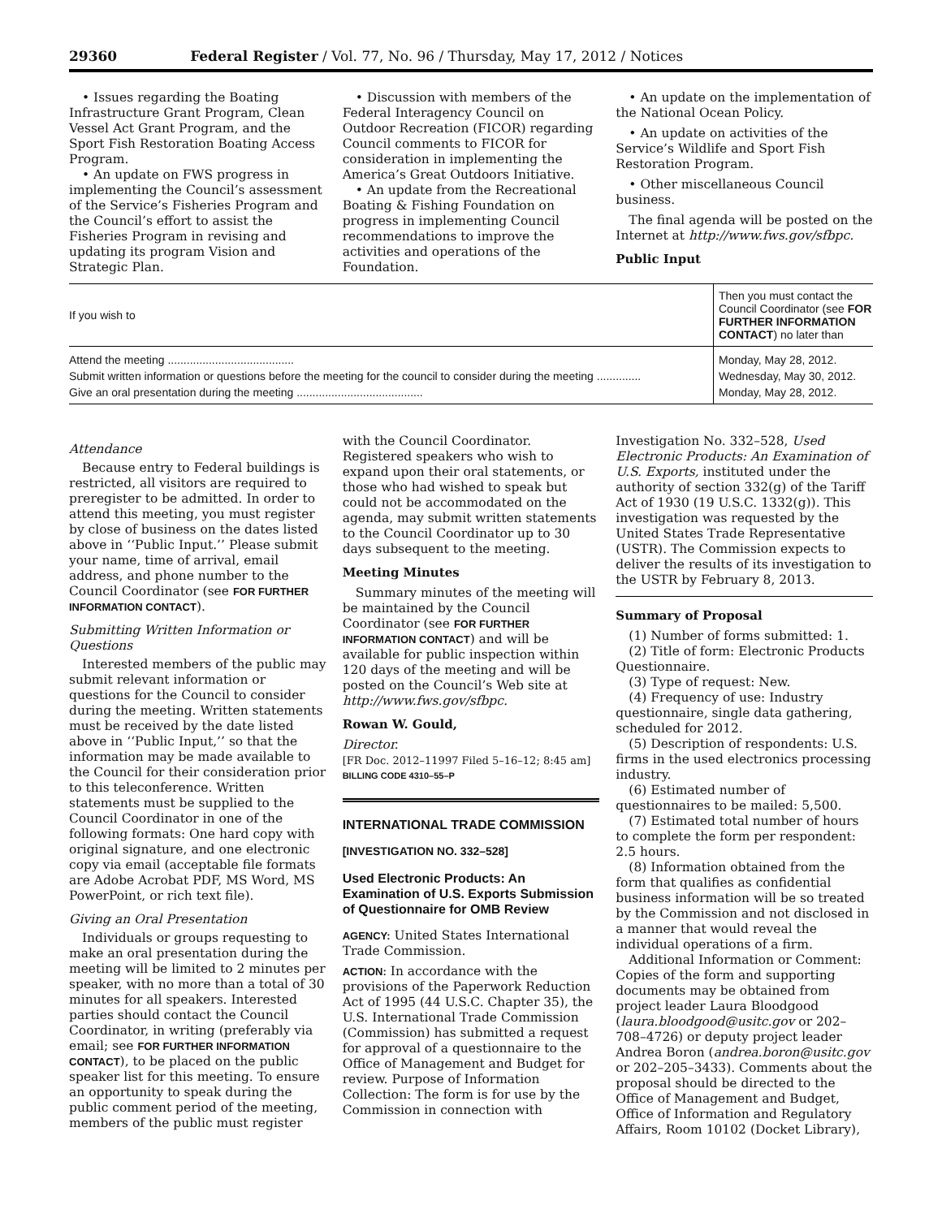29360 Federal Register / Vol. 77, No. 96 / Thursday, May 17, 2012 / Notices
• Issues regarding the Boating Infrastructure Grant Program, Clean Vessel Act Grant Program, and the Sport Fish Restoration Boating Access Program.
• An update on FWS progress in implementing the Council’s assessment of the Service’s Fisheries Program and the Council’s effort to assist the Fisheries Program in revising and updating its program Vision and Strategic Plan.
• Discussion with members of the Federal Interagency Council on Outdoor Recreation (FICOR) regarding Council comments to FICOR for consideration in implementing the America’s Great Outdoors Initiative.
• An update from the Recreational Boating & Fishing Foundation on progress in implementing Council recommendations to improve the activities and operations of the Foundation.
• An update on the implementation of the National Ocean Policy.
• An update on activities of the Service’s Wildlife and Sport Fish Restoration Program.
• Other miscellaneous Council business.
The final agenda will be posted on the Internet at http://www.fws.gov/sfbpc.
Public Input
| If you wish to | Then you must contact the Council Coordinator (see FOR FURTHER INFORMATION CON­TACT ) no later than |
| --- | --- |
| Attend the meeting ........................................ | Monday, May 28, 2012. |
| Submit written information or questions before the meeting for the council to consider during the meeting .............. | Wednesday, May 30, 2012. |
| Give an oral presentation during the meeting ........................................ | Monday, May 28, 2012. |
Attendance
Because entry to Federal buildings is restricted, all visitors are required to preregister to be admitted. In order to attend this meeting, you must register by close of business on the dates listed above in ‘‘Public Input.’’ Please submit your name, time of arrival, email address, and phone number to the Council Coordinator (see FOR FURTHER INFORMATION CONTACT).
Submitting Written Information or Questions
Interested members of the public may submit relevant information or questions for the Council to consider during the meeting. Written statements must be received by the date listed above in ‘‘Public Input,’’ so that the information may be made available to the Council for their consideration prior to this teleconference. Written statements must be supplied to the Council Coordinator in one of the following formats: One hard copy with original signature, and one electronic copy via email (acceptable file formats are Adobe Acrobat PDF, MS Word, MS PowerPoint, or rich text file).
Giving an Oral Presentation
Individuals or groups requesting to make an oral presentation during the meeting will be limited to 2 minutes per speaker, with no more than a total of 30 minutes for all speakers. Interested parties should contact the Council Coordinator, in writing (preferably via email; see FOR FURTHER INFORMATION CONTACT), to be placed on the public speaker list for this meeting. To ensure an opportunity to speak during the public comment period of the meeting, members of the public must register
with the Council Coordinator. Registered speakers who wish to expand upon their oral statements, or those who had wished to speak but could not be accommodated on the agenda, may submit written statements to the Council Coordinator up to 30 days subsequent to the meeting.
Meeting Minutes
Summary minutes of the meeting will be maintained by the Council Coordinator (see FOR FURTHER INFORMATION CONTACT) and will be available for public inspection within 120 days of the meeting and will be posted on the Council’s Web site at http://www.fws.gov/sfbpc.
Rowan W. Gould,
Director.
[FR Doc. 2012–11997 Filed 5–16–12; 8:45 am]
BILLING CODE 4310–55–P
INTERNATIONAL TRADE COMMISSION
[INVESTIGATION NO. 332–528]
Used Electronic Products: An Examination of U.S. Exports Submission of Questionnaire for OMB Review
AGENCY: United States International Trade Commission.
ACTION: In accordance with the provisions of the Paperwork Reduction Act of 1995 (44 U.S.C. Chapter 35), the U.S. International Trade Commission (Commission) has submitted a request for approval of a questionnaire to the Office of Management and Budget for review. Purpose of Information Collection: The form is for use by the Commission in connection with
Investigation No. 332–528, Used Electronic Products: An Examination of U.S. Exports, instituted under the authority of section 332(g) of the Tariff Act of 1930 (19 U.S.C. 1332(g)). This investigation was requested by the United States Trade Representative (USTR). The Commission expects to deliver the results of its investigation to the USTR by February 8, 2013.
Summary of Proposal
(1) Number of forms submitted: 1.
(2) Title of form: Electronic Products Questionnaire.
(3) Type of request: New.
(4) Frequency of use: Industry questionnaire, single data gathering, scheduled for 2012.
(5) Description of respondents: U.S. firms in the used electronics processing industry.
(6) Estimated number of questionnaires to be mailed: 5,500.
(7) Estimated total number of hours to complete the form per respondent: 2.5 hours.
(8) Information obtained from the form that qualifies as confidential business information will be so treated by the Commission and not disclosed in a manner that would reveal the individual operations of a firm.
Additional Information or Comment: Copies of the form and supporting documents may be obtained from project leader Laura Bloodgood (laura.bloodgood@usitc.gov or 202–708–4726) or deputy project leader Andrea Boron (andrea.boron@usitc.gov or 202–205–3433). Comments about the proposal should be directed to the Office of Management and Budget, Office of Information and Regulatory Affairs, Room 10102 (Docket Library),